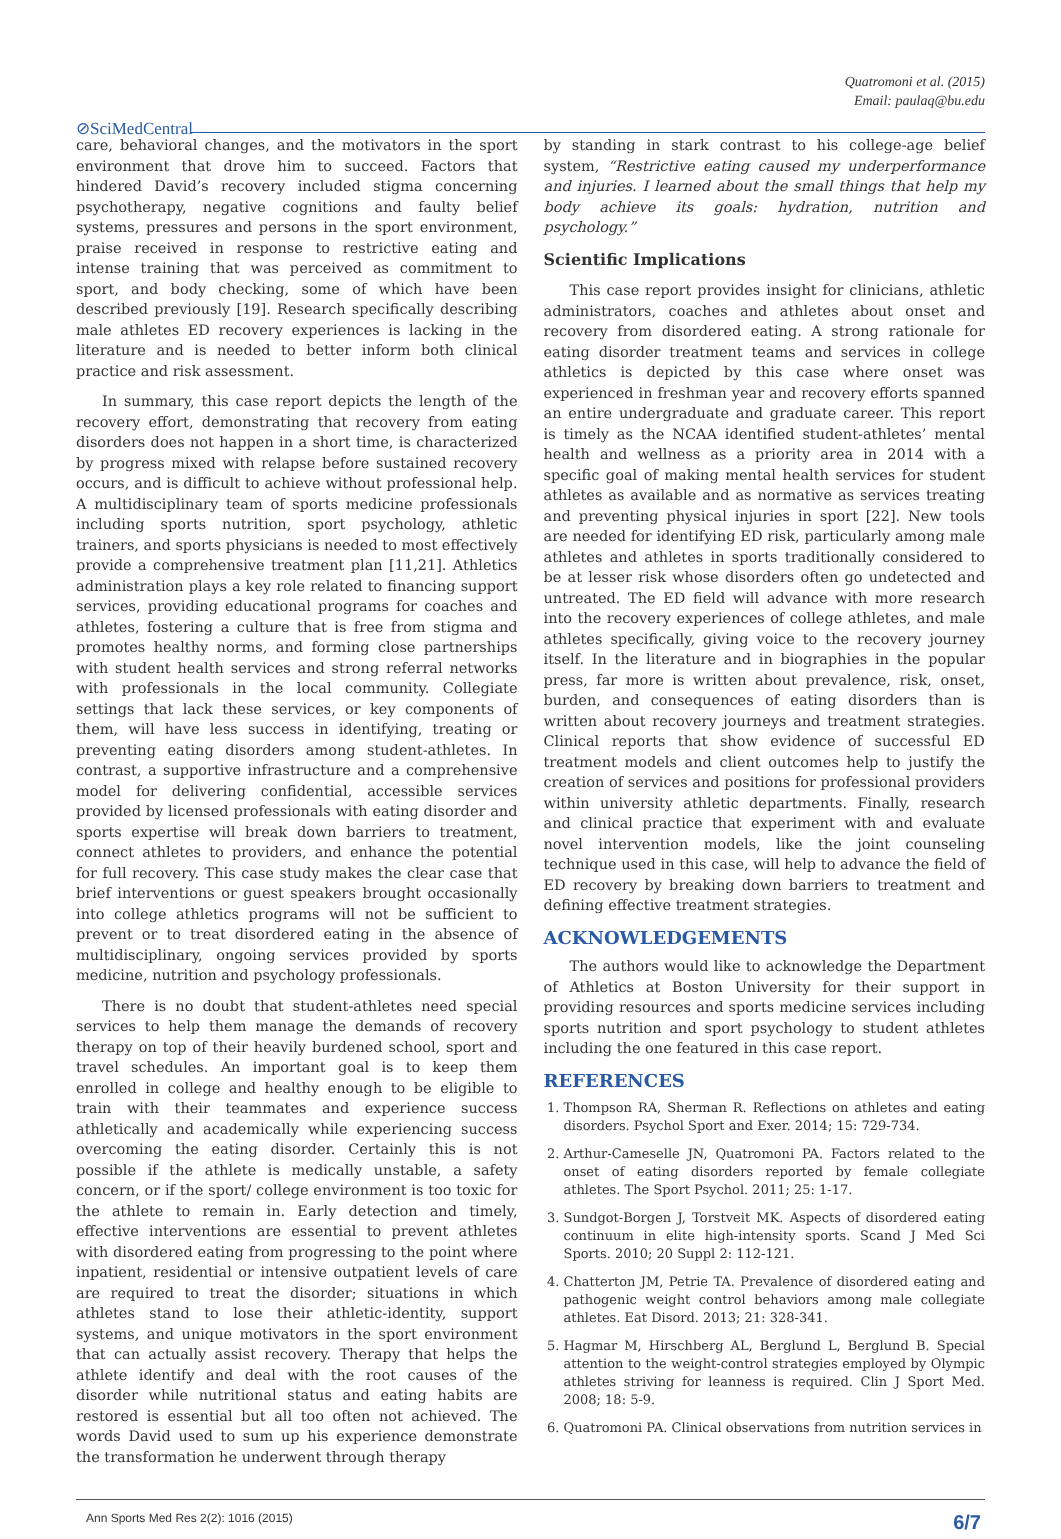Quatromoni et al. (2015)
Email: paulaq@bu.edu
⊘SciMedCentral
care, behavioral changes, and the motivators in the sport environment that drove him to succeed. Factors that hindered David’s recovery included stigma concerning psychotherapy, negative cognitions and faulty belief systems, pressures and persons in the sport environment, praise received in response to restrictive eating and intense training that was perceived as commitment to sport, and body checking, some of which have been described previously [19]. Research specifically describing male athletes ED recovery experiences is lacking in the literature and is needed to better inform both clinical practice and risk assessment.
In summary, this case report depicts the length of the recovery effort, demonstrating that recovery from eating disorders does not happen in a short time, is characterized by progress mixed with relapse before sustained recovery occurs, and is difficult to achieve without professional help. A multidisciplinary team of sports medicine professionals including sports nutrition, sport psychology, athletic trainers, and sports physicians is needed to most effectively provide a comprehensive treatment plan [11,21]. Athletics administration plays a key role related to financing support services, providing educational programs for coaches and athletes, fostering a culture that is free from stigma and promotes healthy norms, and forming close partnerships with student health services and strong referral networks with professionals in the local community. Collegiate settings that lack these services, or key components of them, will have less success in identifying, treating or preventing eating disorders among student-athletes. In contrast, a supportive infrastructure and a comprehensive model for delivering confidential, accessible services provided by licensed professionals with eating disorder and sports expertise will break down barriers to treatment, connect athletes to providers, and enhance the potential for full recovery. This case study makes the clear case that brief interventions or guest speakers brought occasionally into college athletics programs will not be sufficient to prevent or to treat disordered eating in the absence of multidisciplinary, ongoing services provided by sports medicine, nutrition and psychology professionals.
There is no doubt that student-athletes need special services to help them manage the demands of recovery therapy on top of their heavily burdened school, sport and travel schedules. An important goal is to keep them enrolled in college and healthy enough to be eligible to train with their teammates and experience success athletically and academically while experiencing success overcoming the eating disorder. Certainly this is not possible if the athlete is medically unstable, a safety concern, or if the sport/ college environment is too toxic for the athlete to remain in. Early detection and timely, effective interventions are essential to prevent athletes with disordered eating from progressing to the point where inpatient, residential or intensive outpatient levels of care are required to treat the disorder; situations in which athletes stand to lose their athletic-identity, support systems, and unique motivators in the sport environment that can actually assist recovery. Therapy that helps the athlete identify and deal with the root causes of the disorder while nutritional status and eating habits are restored is essential but all too often not achieved. The words David used to sum up his experience demonstrate the transformation he underwent through therapy
by standing in stark contrast to his college-age belief system, “Restrictive eating caused my underperformance and injuries. I learned about the small things that help my body achieve its goals: hydration, nutrition and psychology.”
Scientific Implications
This case report provides insight for clinicians, athletic administrators, coaches and athletes about onset and recovery from disordered eating. A strong rationale for eating disorder treatment teams and services in college athletics is depicted by this case where onset was experienced in freshman year and recovery efforts spanned an entire undergraduate and graduate career. This report is timely as the NCAA identified student-athletes’ mental health and wellness as a priority area in 2014 with a specific goal of making mental health services for student athletes as available and as normative as services treating and preventing physical injuries in sport [22]. New tools are needed for identifying ED risk, particularly among male athletes and athletes in sports traditionally considered to be at lesser risk whose disorders often go undetected and untreated. The ED field will advance with more research into the recovery experiences of college athletes, and male athletes specifically, giving voice to the recovery journey itself. In the literature and in biographies in the popular press, far more is written about prevalence, risk, onset, burden, and consequences of eating disorders than is written about recovery journeys and treatment strategies. Clinical reports that show evidence of successful ED treatment models and client outcomes help to justify the creation of services and positions for professional providers within university athletic departments. Finally, research and clinical practice that experiment with and evaluate novel intervention models, like the joint counseling technique used in this case, will help to advance the field of ED recovery by breaking down barriers to treatment and defining effective treatment strategies.
ACKNOWLEDGEMENTS
The authors would like to acknowledge the Department of Athletics at Boston University for their support in providing resources and sports medicine services including sports nutrition and sport psychology to student athletes including the one featured in this case report.
REFERENCES
1. Thompson RA, Sherman R. Reflections on athletes and eating disorders. Psychol Sport and Exer. 2014; 15: 729-734.
2. Arthur-Cameselle JN, Quatromoni PA. Factors related to the onset of eating disorders reported by female collegiate athletes. The Sport Psychol. 2011; 25: 1-17.
3. Sundgot-Borgen J, Torstveit MK. Aspects of disordered eating continuum in elite high-intensity sports. Scand J Med Sci Sports. 2010; 20 Suppl 2: 112-121.
4. Chatterton JM, Petrie TA. Prevalence of disordered eating and pathogenic weight control behaviors among male collegiate athletes. Eat Disord. 2013; 21: 328-341.
5. Hagmar M, Hirschberg AL, Berglund L, Berglund B. Special attention to the weight-control strategies employed by Olympic athletes striving for leanness is required. Clin J Sport Med. 2008; 18: 5-9.
6. Quatromoni PA. Clinical observations from nutrition services in
Ann Sports Med Res 2(2): 1016 (2015)
6/7